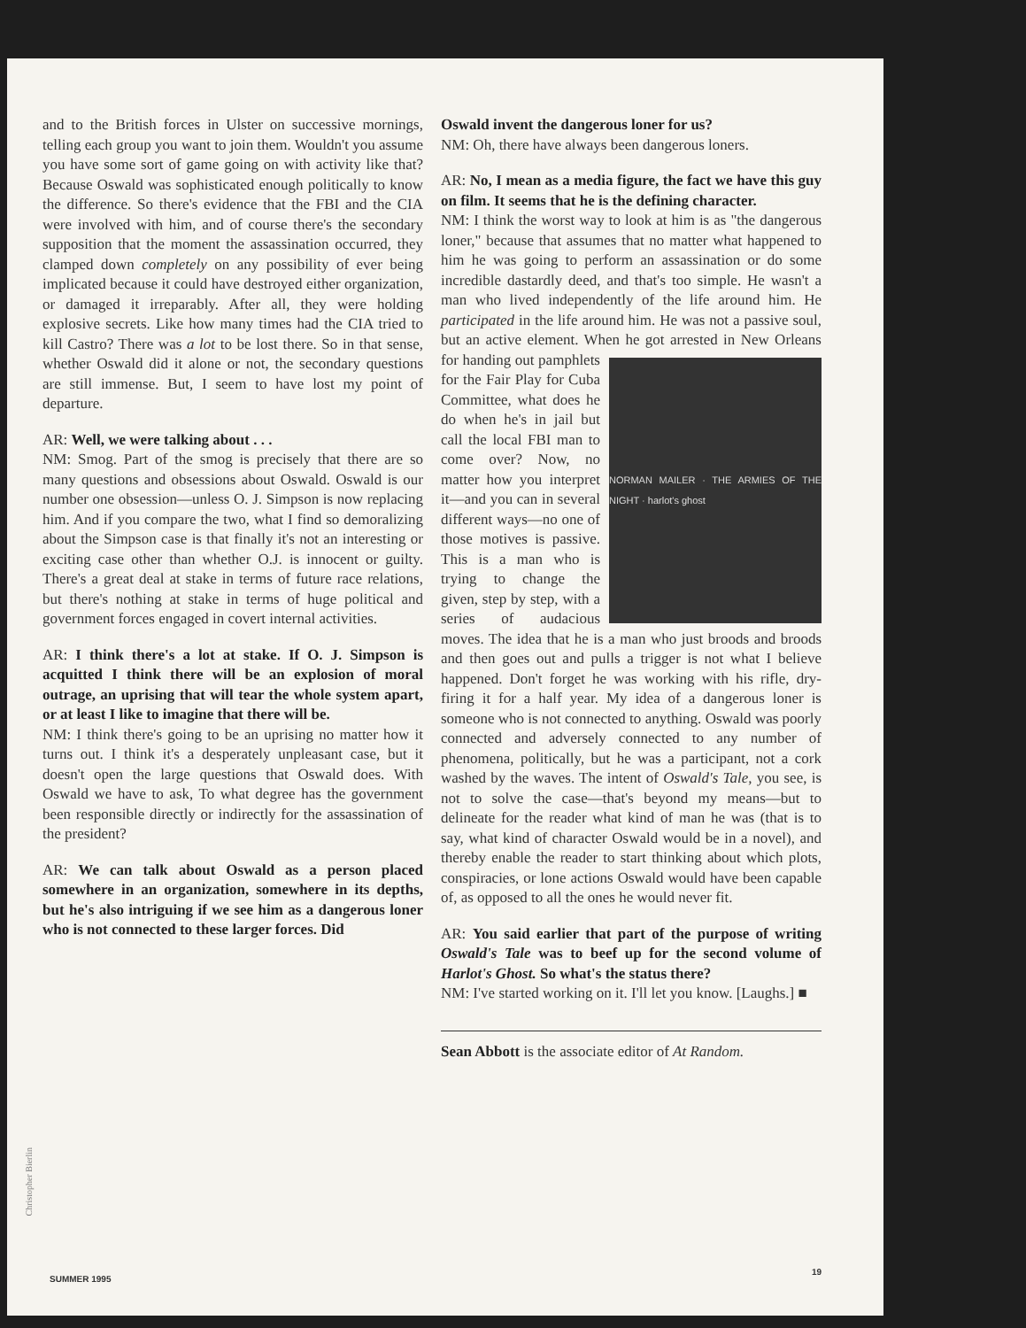and to the British forces in Ulster on successive mornings, telling each group you want to join them. Wouldn't you assume you have some sort of game going on with activity like that? Because Oswald was sophisticated enough politically to know the difference. So there's evidence that the FBI and the CIA were involved with him, and of course there's the secondary supposition that the moment the assassination occurred, they clamped down completely on any possibility of ever being implicated because it could have destroyed either organization, or damaged it irreparably. After all, they were holding explosive secrets. Like how many times had the CIA tried to kill Castro? There was a lot to be lost there. So in that sense, whether Oswald did it alone or not, the secondary questions are still immense. But, I seem to have lost my point of departure.
AR: Well, we were talking about . . .
NM: Smog. Part of the smog is precisely that there are so many questions and obsessions about Oswald. Oswald is our number one obsession—unless O. J. Simpson is now replacing him. And if you compare the two, what I find so demoralizing about the Simpson case is that finally it's not an interesting or exciting case other than whether O.J. is innocent or guilty. There's a great deal at stake in terms of future race relations, but there's nothing at stake in terms of huge political and government forces engaged in covert internal activities.
AR: I think there's a lot at stake. If O. J. Simpson is acquitted I think there will be an explosion of moral outrage, an uprising that will tear the whole system apart, or at least I like to imagine that there will be.
NM: I think there's going to be an uprising no matter how it turns out. I think it's a desperately unpleasant case, but it doesn't open the large questions that Oswald does. With Oswald we have to ask, To what degree has the government been responsible directly or indirectly for the assassination of the president?
AR: We can talk about Oswald as a person placed somewhere in an organization, somewhere in its depths, but he's also intriguing if we see him as a dangerous loner who is not connected to these larger forces. Did
Oswald invent the dangerous loner for us?
NM: Oh, there have always been dangerous loners.
AR: No, I mean as a media figure, the fact we have this guy on film. It seems that he is the defining character.
NM: I think the worst way to look at him is as "the dangerous loner," because that assumes that no matter what happened to him he was going to perform an assassination or do some incredible dastardly deed, and that's too simple. He wasn't a man who lived independently of the life around him. He participated in the life around him. He was not a passive soul, but an active element. When
NORMAN MAILER · THE ARMIES OF THE NIGHT · harlot's ghost
he got arrested in New Orleans for handing out pamphlets for the Fair Play for Cuba Committee, what does he do when he's in jail but call the local FBI man to come over? Now, no matter how you interpret it—and you can in several different ways—no one of those motives is passive. This is a man who is trying to change the given, step by step, with a series of audacious moves. The idea that he is a man who just broods and broods and then goes out and pulls a trigger is not what I believe happened. Don't forget he was working with his rifle, dry-firing it for a half year. My idea of a dangerous loner is someone who is not connected to anything. Oswald was poorly connected and adversely connected to any number of phenomena, politically, but he was a participant, not a cork washed by the waves. The intent of Oswald's Tale, you see, is not to solve the case—that's beyond my means—but to delineate for the reader what kind of man he was (that is to say, what kind of character Oswald would be in a novel), and thereby enable the reader to start thinking about which plots, conspiracies, or lone actions Oswald would have been capable of, as opposed to all the ones he would never fit.
AR: You said earlier that part of the purpose of writing Oswald's Tale was to beef up for the second volume of Harlot's Ghost. So what's the status there?
NM: I've started working on it. I'll let you know. [Laughs.] ■
Sean Abbott is the associate editor of At Random.
Christopher Bierlin
SUMMER 1995
19